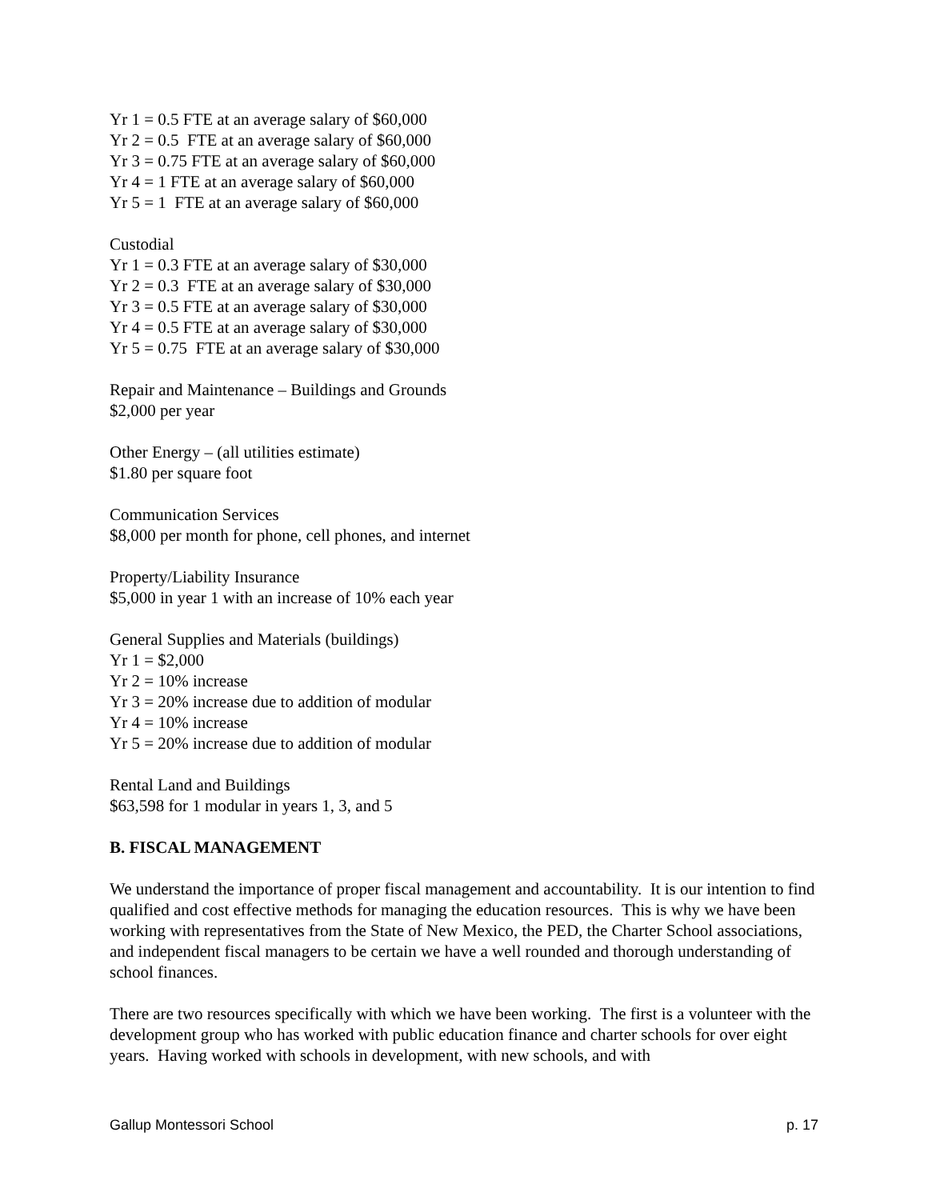Yr 1 = 0.5 FTE at an average salary of $60,000
Yr 2 = 0.5 FTE at an average salary of $60,000
Yr 3 = 0.75 FTE at an average salary of $60,000
Yr 4 = 1 FTE at an average salary of $60,000
Yr 5 = 1 FTE at an average salary of $60,000
Custodial
Yr 1 = 0.3 FTE at an average salary of $30,000
Yr 2 = 0.3 FTE at an average salary of $30,000
Yr 3 = 0.5 FTE at an average salary of $30,000
Yr 4 = 0.5 FTE at an average salary of $30,000
Yr 5 = 0.75 FTE at an average salary of $30,000
Repair and Maintenance – Buildings and Grounds
$2,000 per year
Other Energy – (all utilities estimate)
$1.80 per square foot
Communication Services
$8,000 per month for phone, cell phones, and internet
Property/Liability Insurance
$5,000 in year 1 with an increase of 10% each year
General Supplies and Materials (buildings)
Yr 1 = $2,000
Yr 2 = 10% increase
Yr 3 = 20% increase due to addition of modular
Yr 4 = 10% increase
Yr 5 = 20% increase due to addition of modular
Rental Land and Buildings
$63,598 for 1 modular in years 1, 3, and 5
B. FISCAL MANAGEMENT
We understand the importance of proper fiscal management and accountability. It is our intention to find qualified and cost effective methods for managing the education resources. This is why we have been working with representatives from the State of New Mexico, the PED, the Charter School associations, and independent fiscal managers to be certain we have a well rounded and thorough understanding of school finances.
There are two resources specifically with which we have been working. The first is a volunteer with the development group who has worked with public education finance and charter schools for over eight years. Having worked with schools in development, with new schools, and with
Gallup Montessori School p. 17